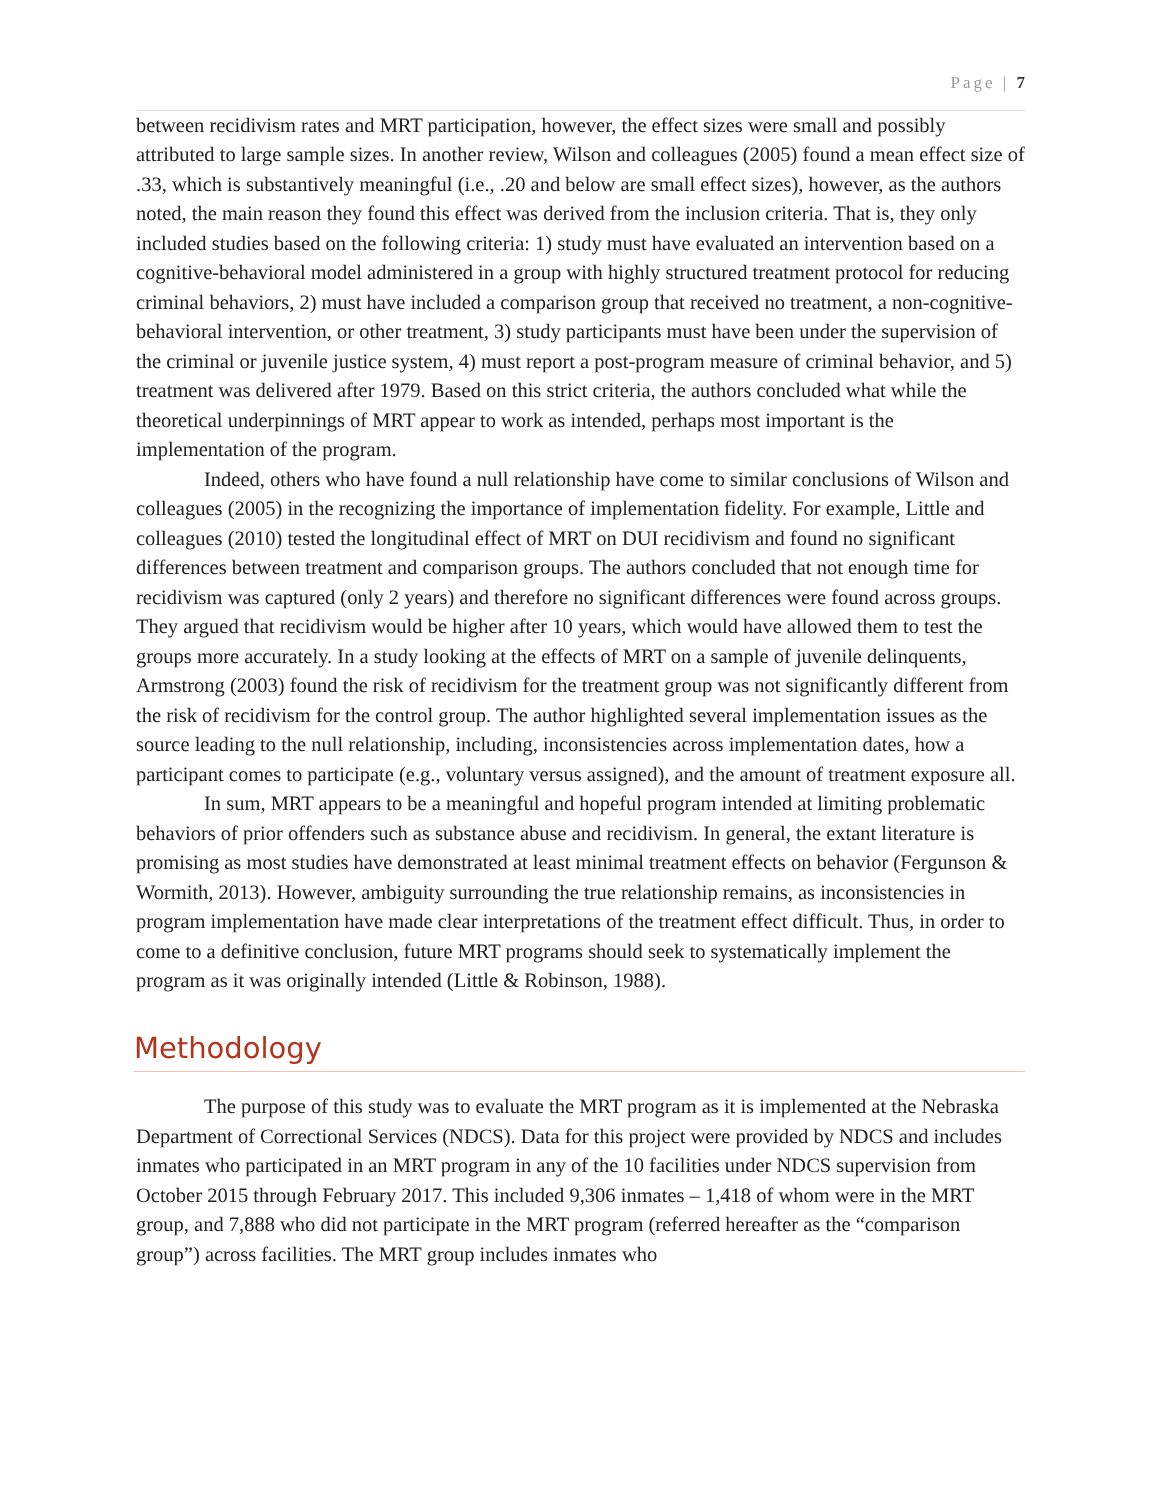Page | 7
between recidivism rates and MRT participation, however, the effect sizes were small and possibly attributed to large sample sizes. In another review, Wilson and colleagues (2005) found a mean effect size of .33, which is substantively meaningful (i.e., .20 and below are small effect sizes), however, as the authors noted, the main reason they found this effect was derived from the inclusion criteria. That is, they only included studies based on the following criteria: 1) study must have evaluated an intervention based on a cognitive-behavioral model administered in a group with highly structured treatment protocol for reducing criminal behaviors, 2) must have included a comparison group that received no treatment, a non-cognitive-behavioral intervention, or other treatment, 3) study participants must have been under the supervision of the criminal or juvenile justice system, 4) must report a post-program measure of criminal behavior, and 5) treatment was delivered after 1979. Based on this strict criteria, the authors concluded what while the theoretical underpinnings of MRT appear to work as intended, perhaps most important is the implementation of the program.
Indeed, others who have found a null relationship have come to similar conclusions of Wilson and colleagues (2005) in the recognizing the importance of implementation fidelity. For example, Little and colleagues (2010) tested the longitudinal effect of MRT on DUI recidivism and found no significant differences between treatment and comparison groups. The authors concluded that not enough time for recidivism was captured (only 2 years) and therefore no significant differences were found across groups. They argued that recidivism would be higher after 10 years, which would have allowed them to test the groups more accurately. In a study looking at the effects of MRT on a sample of juvenile delinquents, Armstrong (2003) found the risk of recidivism for the treatment group was not significantly different from the risk of recidivism for the control group. The author highlighted several implementation issues as the source leading to the null relationship, including, inconsistencies across implementation dates, how a participant comes to participate (e.g., voluntary versus assigned), and the amount of treatment exposure all.
In sum, MRT appears to be a meaningful and hopeful program intended at limiting problematic behaviors of prior offenders such as substance abuse and recidivism. In general, the extant literature is promising as most studies have demonstrated at least minimal treatment effects on behavior (Fergunson & Wormith, 2013). However, ambiguity surrounding the true relationship remains, as inconsistencies in program implementation have made clear interpretations of the treatment effect difficult. Thus, in order to come to a definitive conclusion, future MRT programs should seek to systematically implement the program as it was originally intended (Little & Robinson, 1988).
Methodology
The purpose of this study was to evaluate the MRT program as it is implemented at the Nebraska Department of Correctional Services (NDCS). Data for this project were provided by NDCS and includes inmates who participated in an MRT program in any of the 10 facilities under NDCS supervision from October 2015 through February 2017. This included 9,306 inmates – 1,418 of whom were in the MRT group, and 7,888 who did not participate in the MRT program (referred hereafter as the “comparison group”) across facilities. The MRT group includes inmates who